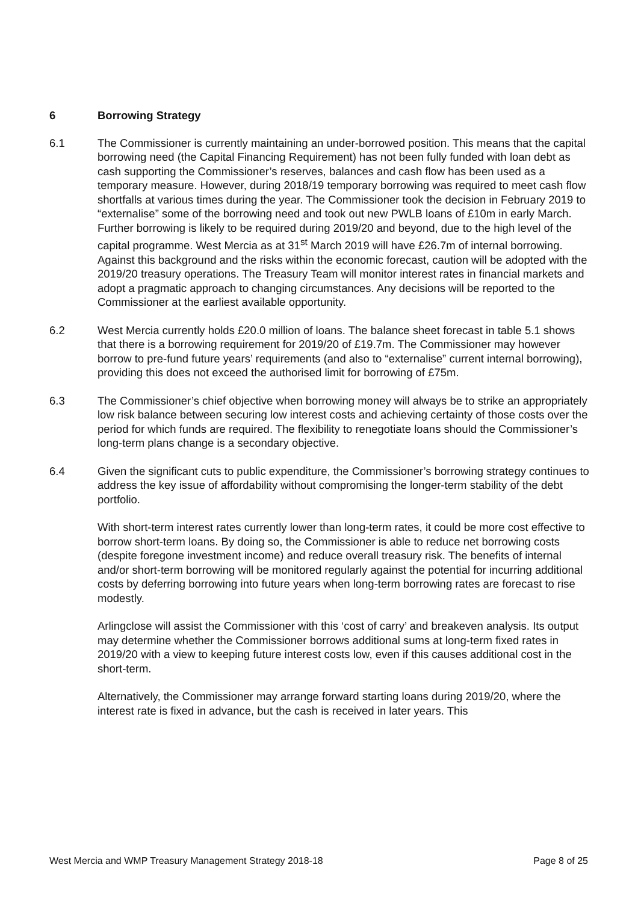6 Borrowing Strategy
6.1 The Commissioner is currently maintaining an under-borrowed position. This means that the capital borrowing need (the Capital Financing Requirement) has not been fully funded with loan debt as cash supporting the Commissioner’s reserves, balances and cash flow has been used as a temporary measure. However, during 2018/19 temporary borrowing was required to meet cash flow shortfalls at various times during the year. The Commissioner took the decision in February 2019 to “externalise” some of the borrowing need and took out new PWLB loans of £10m in early March. Further borrowing is likely to be required during 2019/20 and beyond, due to the high level of the capital programme. West Mercia as at 31<sup>st</sup> March 2019 will have £26.7m of internal borrowing. Against this background and the risks within the economic forecast, caution will be adopted with the 2019/20 treasury operations. The Treasury Team will monitor interest rates in financial markets and adopt a pragmatic approach to changing circumstances. Any decisions will be reported to the Commissioner at the earliest available opportunity.
6.2 West Mercia currently holds £20.0 million of loans. The balance sheet forecast in table 5.1 shows that there is a borrowing requirement for 2019/20 of £19.7m. The Commissioner may however borrow to pre-fund future years’ requirements (and also to “externalise” current internal borrowing), providing this does not exceed the authorised limit for borrowing of £75m.
6.3 The Commissioner’s chief objective when borrowing money will always be to strike an appropriately low risk balance between securing low interest costs and achieving certainty of those costs over the period for which funds are required. The flexibility to renegotiate loans should the Commissioner’s long-term plans change is a secondary objective.
6.4 Given the significant cuts to public expenditure, the Commissioner’s borrowing strategy continues to address the key issue of affordability without compromising the longer-term stability of the debt portfolio.
With short-term interest rates currently lower than long-term rates, it could be more cost effective to borrow short-term loans. By doing so, the Commissioner is able to reduce net borrowing costs (despite foregone investment income) and reduce overall treasury risk. The benefits of internal and/or short-term borrowing will be monitored regularly against the potential for incurring additional costs by deferring borrowing into future years when long-term borrowing rates are forecast to rise modestly.
Arlingclose will assist the Commissioner with this ‘cost of carry’ and breakeven analysis. Its output may determine whether the Commissioner borrows additional sums at long-term fixed rates in 2019/20 with a view to keeping future interest costs low, even if this causes additional cost in the short-term.
Alternatively, the Commissioner may arrange forward starting loans during 2019/20, where the interest rate is fixed in advance, but the cash is received in later years. This
West Mercia and WMP Treasury Management Strategy 2018-18 Page 8 of 25